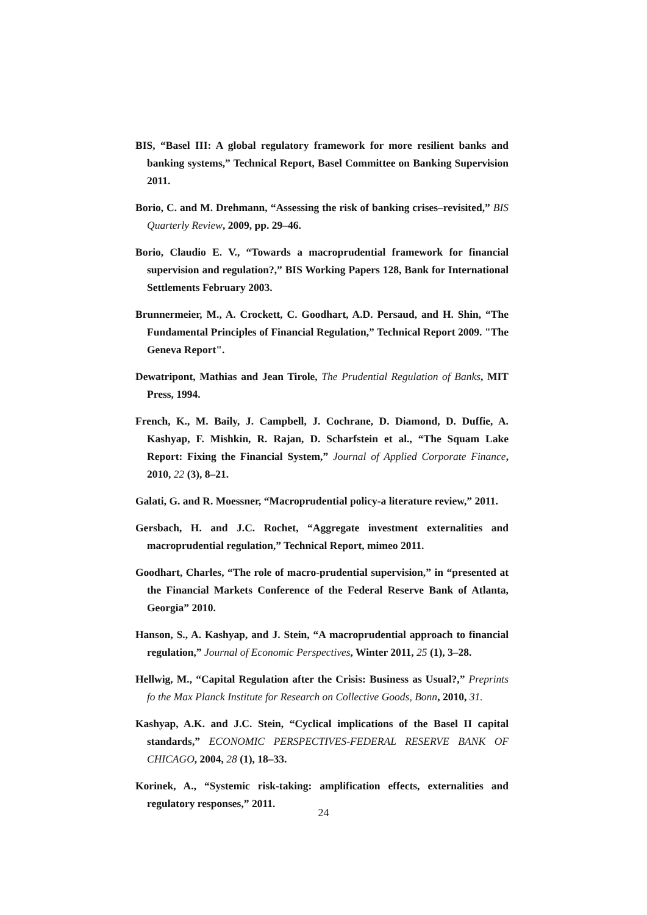BIS, “Basel III: A global regulatory framework for more resilient banks and banking systems,” Technical Report, Basel Committee on Banking Supervision 2011.
Borio, C. and M. Drehmann, “Assessing the risk of banking crises–revisited,” BIS Quarterly Review, 2009, pp. 29–46.
Borio, Claudio E. V., “Towards a macroprudential framework for financial supervision and regulation?,” BIS Working Papers 128, Bank for International Settlements February 2003.
Brunnermeier, M., A. Crockett, C. Goodhart, A.D. Persaud, and H. Shin, “The Fundamental Principles of Financial Regulation,” Technical Report 2009. "The Geneva Report".
Dewatripont, Mathias and Jean Tirole, The Prudential Regulation of Banks, MIT Press, 1994.
French, K., M. Baily, J. Campbell, J. Cochrane, D. Diamond, D. Duffie, A. Kashyap, F. Mishkin, R. Rajan, D. Scharfstein et al., “The Squam Lake Report: Fixing the Financial System,” Journal of Applied Corporate Finance, 2010, 22 (3), 8–21.
Galati, G. and R. Moessner, “Macroprudential policy-a literature review,” 2011.
Gersbach, H. and J.C. Rochet, “Aggregate investment externalities and macroprudential regulation,” Technical Report, mimeo 2011.
Goodhart, Charles, “The role of macro-prudential supervision,” in “presented at the Financial Markets Conference of the Federal Reserve Bank of Atlanta, Georgia” 2010.
Hanson, S., A. Kashyap, and J. Stein, “A macroprudential approach to financial regulation,” Journal of Economic Perspectives, Winter 2011, 25 (1), 3–28.
Hellwig, M., “Capital Regulation after the Crisis: Business as Usual?,” Preprints fo the Max Planck Institute for Research on Collective Goods, Bonn, 2010, 31.
Kashyap, A.K. and J.C. Stein, “Cyclical implications of the Basel II capital standards,” ECONOMIC PERSPECTIVES-FEDERAL RESERVE BANK OF CHICAGO, 2004, 28 (1), 18–33.
Korinek, A., “Systemic risk-taking: amplification effects, externalities and regulatory responses,” 2011.
24